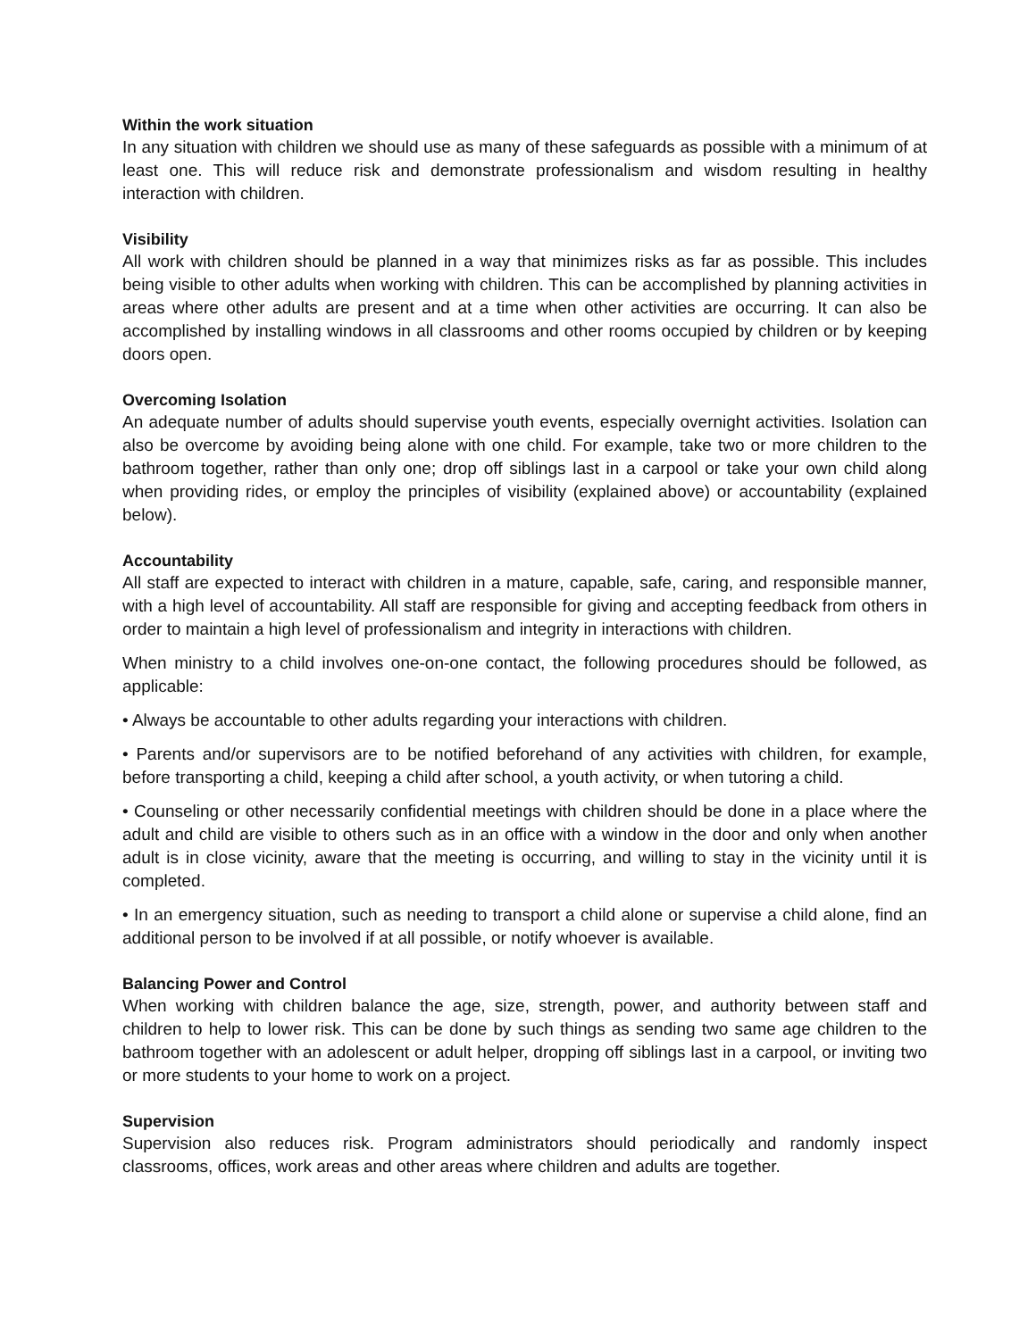Within the work situation
In any situation with children we should use as many of these safeguards as possible with a minimum of at least one. This will reduce risk and demonstrate professionalism and wisdom resulting in healthy interaction with children.
Visibility
All work with children should be planned in a way that minimizes risks as far as possible. This includes being visible to other adults when working with children. This can be accomplished by planning activities in areas where other adults are present and at a time when other activities are occurring. It can also be accomplished by installing windows in all classrooms and other rooms occupied by children or by keeping doors open.
Overcoming Isolation
An adequate number of adults should supervise youth events, especially overnight activities. Isolation can also be overcome by avoiding being alone with one child. For example, take two or more children to the bathroom together, rather than only one; drop off siblings last in a carpool or take your own child along when providing rides, or employ the principles of visibility (explained above) or accountability (explained below).
Accountability
All staff are expected to interact with children in a mature, capable, safe, caring, and responsible manner, with a high level of accountability. All staff are responsible for giving and accepting feedback from others in order to maintain a high level of professionalism and integrity in interactions with children.
When ministry to a child involves one-on-one contact, the following procedures should be followed, as applicable:
• Always be accountable to other adults regarding your interactions with children.
• Parents and/or supervisors are to be notified beforehand of any activities with children, for example, before transporting a child, keeping a child after school, a youth activity, or when tutoring a child.
• Counseling or other necessarily confidential meetings with children should be done in a place where the adult and child are visible to others such as in an office with a window in the door and only when another adult is in close vicinity, aware that the meeting is occurring, and willing to stay in the vicinity until it is completed.
• In an emergency situation, such as needing to transport a child alone or supervise a child alone, find an additional person to be involved if at all possible, or notify whoever is available.
Balancing Power and Control
When working with children balance the age, size, strength, power, and authority between staff and children to help to lower risk. This can be done by such things as sending two same age children to the bathroom together with an adolescent or adult helper, dropping off siblings last in a carpool, or inviting two or more students to your home to work on a project.
Supervision
Supervision also reduces risk. Program administrators should periodically and randomly inspect classrooms, offices, work areas and other areas where children and adults are together.